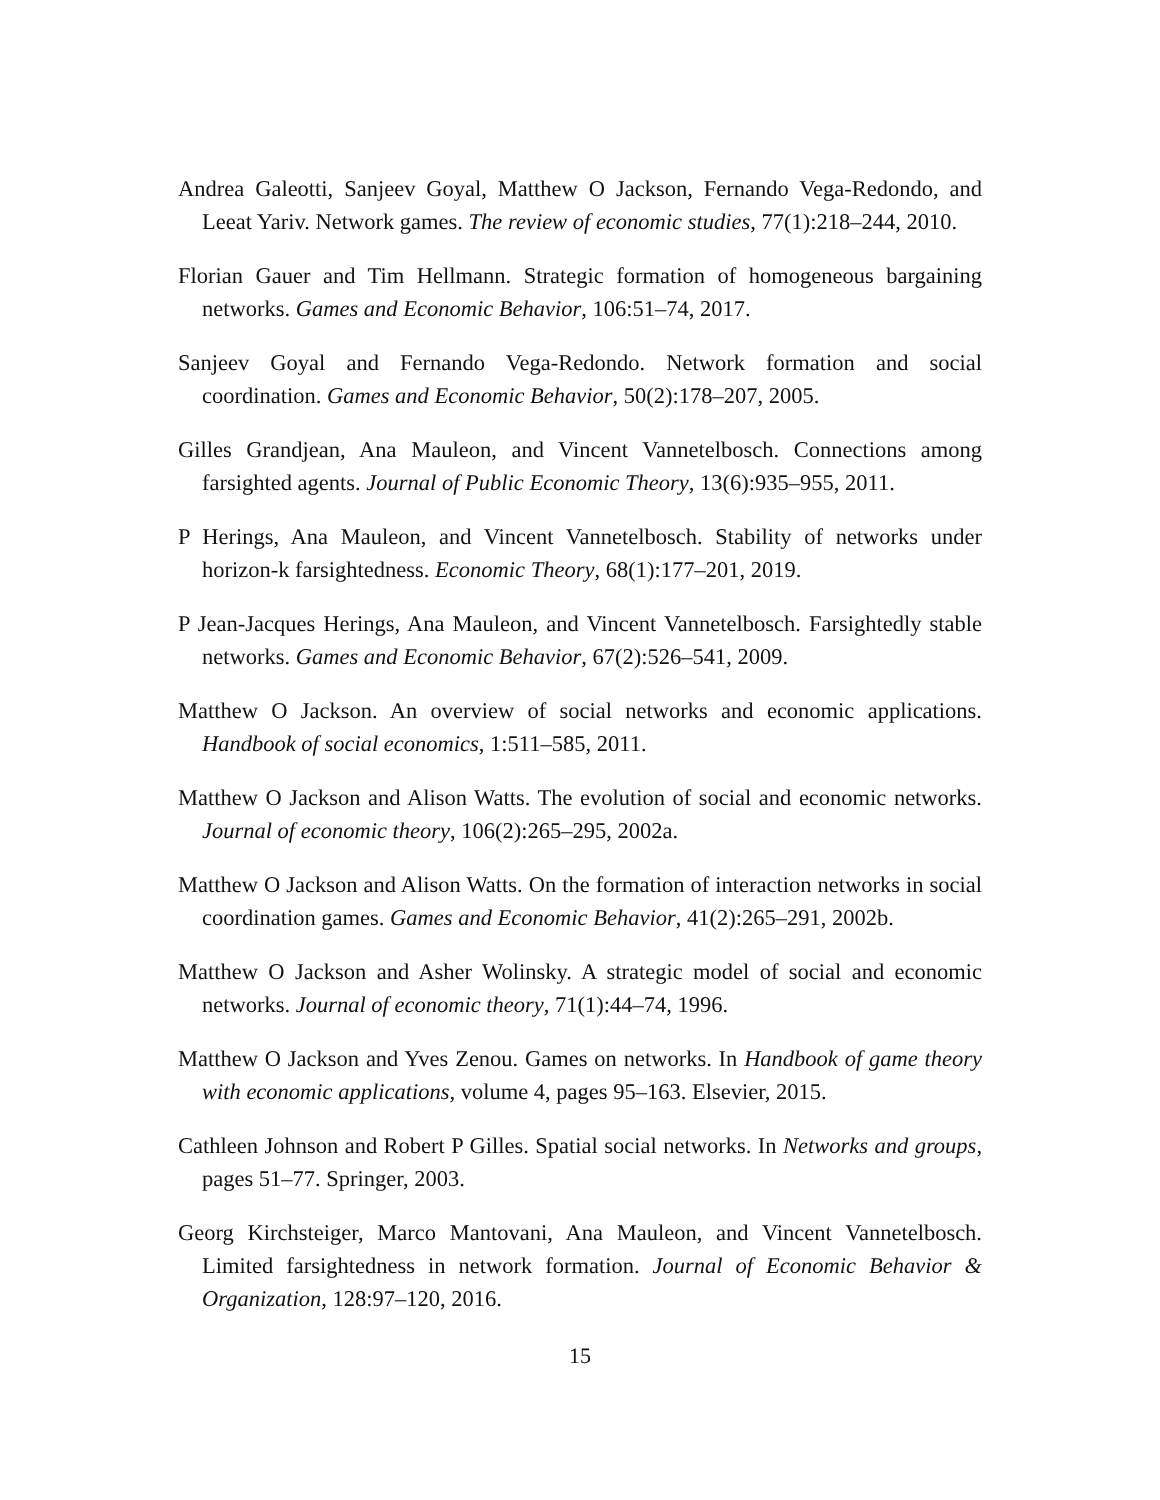Andrea Galeotti, Sanjeev Goyal, Matthew O Jackson, Fernando Vega-Redondo, and Leeat Yariv. Network games. The review of economic studies, 77(1):218–244, 2010.
Florian Gauer and Tim Hellmann. Strategic formation of homogeneous bargaining networks. Games and Economic Behavior, 106:51–74, 2017.
Sanjeev Goyal and Fernando Vega-Redondo. Network formation and social coordination. Games and Economic Behavior, 50(2):178–207, 2005.
Gilles Grandjean, Ana Mauleon, and Vincent Vannetelbosch. Connections among farsighted agents. Journal of Public Economic Theory, 13(6):935–955, 2011.
P Herings, Ana Mauleon, and Vincent Vannetelbosch. Stability of networks under horizon-k farsightedness. Economic Theory, 68(1):177–201, 2019.
P Jean-Jacques Herings, Ana Mauleon, and Vincent Vannetelbosch. Farsightedly stable networks. Games and Economic Behavior, 67(2):526–541, 2009.
Matthew O Jackson. An overview of social networks and economic applications. Handbook of social economics, 1:511–585, 2011.
Matthew O Jackson and Alison Watts. The evolution of social and economic networks. Journal of economic theory, 106(2):265–295, 2002a.
Matthew O Jackson and Alison Watts. On the formation of interaction networks in social coordination games. Games and Economic Behavior, 41(2):265–291, 2002b.
Matthew O Jackson and Asher Wolinsky. A strategic model of social and economic networks. Journal of economic theory, 71(1):44–74, 1996.
Matthew O Jackson and Yves Zenou. Games on networks. In Handbook of game theory with economic applications, volume 4, pages 95–163. Elsevier, 2015.
Cathleen Johnson and Robert P Gilles. Spatial social networks. In Networks and groups, pages 51–77. Springer, 2003.
Georg Kirchsteiger, Marco Mantovani, Ana Mauleon, and Vincent Vannetelbosch. Limited farsightedness in network formation. Journal of Economic Behavior & Organization, 128:97–120, 2016.
15